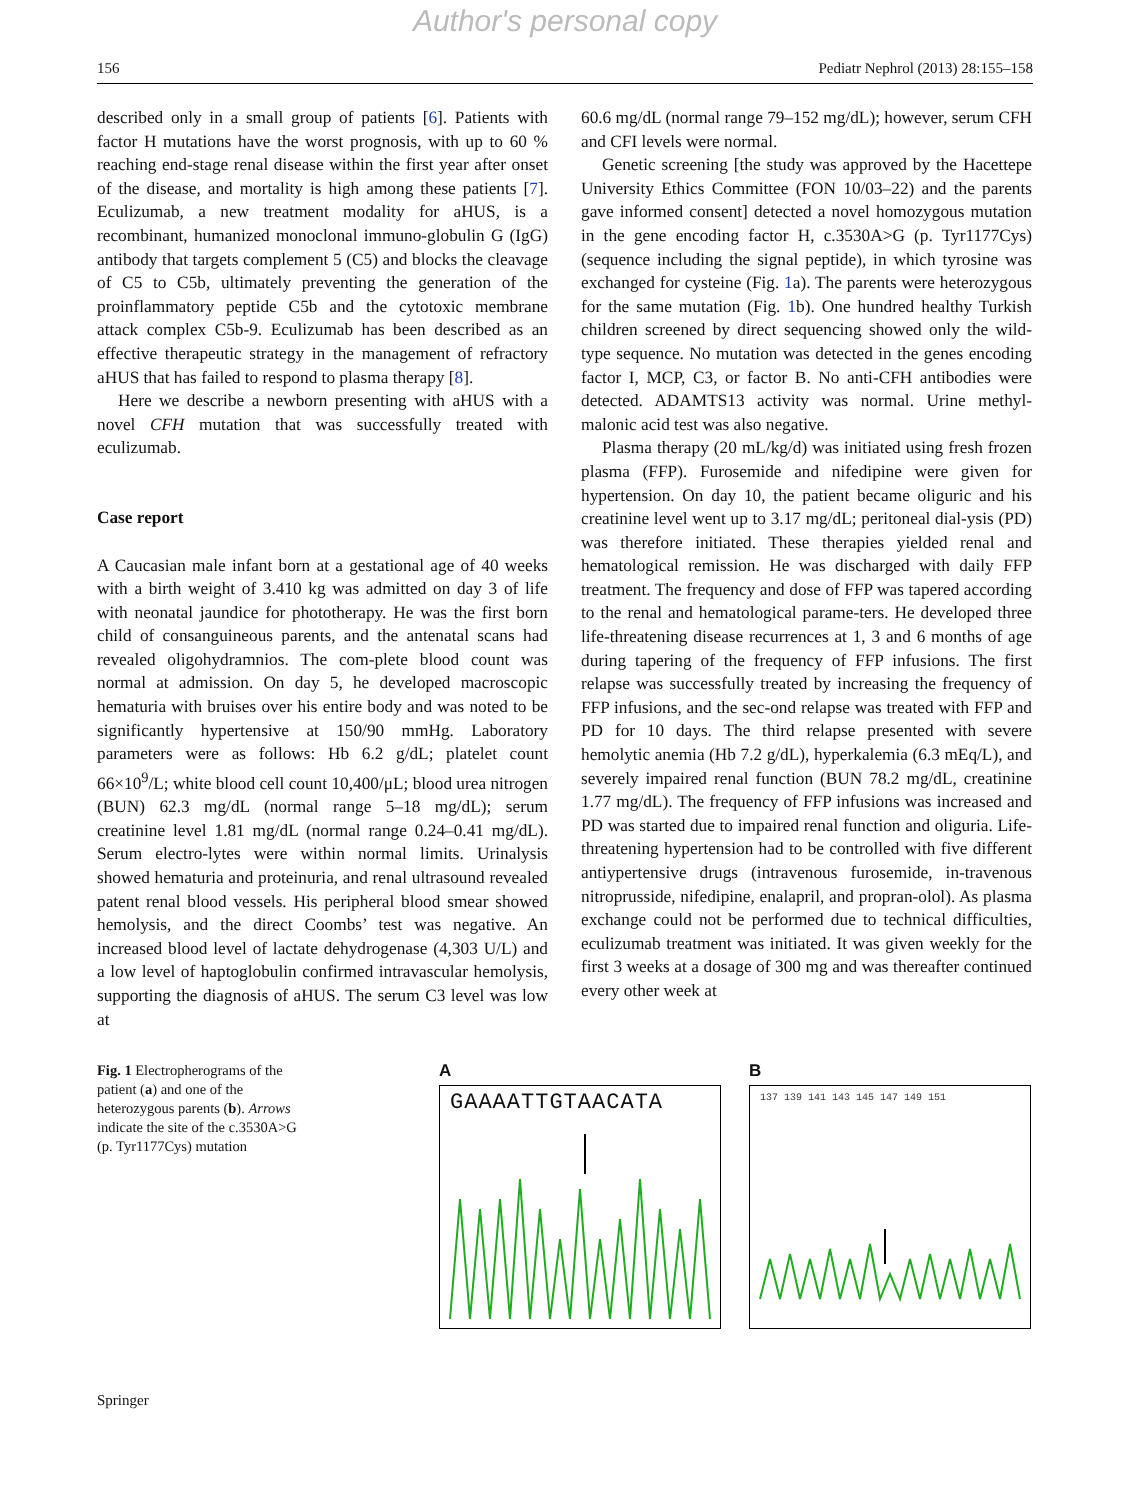Author's personal copy
156 Pediatr Nephrol (2013) 28:155–158
described only in a small group of patients [6]. Patients with factor H mutations have the worst prognosis, with up to 60 % reaching end-stage renal disease within the first year after onset of the disease, and mortality is high among these patients [7]. Eculizumab, a new treatment modality for aHUS, is a recombinant, humanized monoclonal immuno-globulin G (IgG) antibody that targets complement 5 (C5) and blocks the cleavage of C5 to C5b, ultimately preventing the generation of the proinflammatory peptide C5b and the cytotoxic membrane attack complex C5b-9. Eculizumab has been described as an effective therapeutic strategy in the management of refractory aHUS that has failed to respond to plasma therapy [8].
Here we describe a newborn presenting with aHUS with a novel CFH mutation that was successfully treated with eculizumab.
Case report
A Caucasian male infant born at a gestational age of 40 weeks with a birth weight of 3.410 kg was admitted on day 3 of life with neonatal jaundice for phototherapy. He was the first born child of consanguineous parents, and the antenatal scans had revealed oligohydramnios. The com-plete blood count was normal at admission. On day 5, he developed macroscopic hematuria with bruises over his entire body and was noted to be significantly hypertensive at 150/90 mmHg. Laboratory parameters were as follows: Hb 6.2 g/dL; platelet count 66×10<sup>9</sup>/L; white blood cell count 10,400/μL; blood urea nitrogen (BUN) 62.3 mg/dL (normal range 5–18 mg/dL); serum creatinine level 1.81 mg/dL (normal range 0.24–0.41 mg/dL). Serum electro-lytes were within normal limits. Urinalysis showed hematuria and proteinuria, and renal ultrasound revealed patent renal blood vessels. His peripheral blood smear showed hemolysis, and the direct Coombs’ test was negative. An increased blood level of lactate dehydrogenase (4,303 U/L) and a low level of haptoglobulin confirmed intravascular hemolysis, supporting the diagnosis of aHUS. The serum C3 level was low at
60.6 mg/dL (normal range 79–152 mg/dL); however, serum CFH and CFI levels were normal.
Genetic screening [the study was approved by the Hacettepe University Ethics Committee (FON 10/03–22) and the parents gave informed consent] detected a novel homozygous mutation in the gene encoding factor H, c.3530A>G (p. Tyr1177Cys) (sequence including the signal peptide), in which tyrosine was exchanged for cysteine (Fig. 1a). The parents were heterozygous for the same mutation (Fig. 1b). One hundred healthy Turkish children screened by direct sequencing showed only the wild-type sequence. No mutation was detected in the genes encoding factor I, MCP, C3, or factor B. No anti-CFH antibodies were detected. ADAMTS13 activity was normal. Urine methyl-malonic acid test was also negative.
Plasma therapy (20 mL/kg/d) was initiated using fresh frozen plasma (FFP). Furosemide and nifedipine were given for hypertension. On day 10, the patient became oliguric and his creatinine level went up to 3.17 mg/dL; peritoneal dial-ysis (PD) was therefore initiated. These therapies yielded renal and hematological remission. He was discharged with daily FFP treatment. The frequency and dose of FFP was tapered according to the renal and hematological parame-ters. He developed three life-threatening disease recurrences at 1, 3 and 6 months of age during tapering of the frequency of FFP infusions. The first relapse was successfully treated by increasing the frequency of FFP infusions, and the sec-ond relapse was treated with FFP and PD for 10 days. The third relapse presented with severe hemolytic anemia (Hb 7.2 g/dL), hyperkalemia (6.3 mEq/L), and severely impaired renal function (BUN 78.2 mg/dL, creatinine 1.77 mg/dL). The frequency of FFP infusions was increased and PD was started due to impaired renal function and oliguria. Life-threatening hypertension had to be controlled with five different antiypertensive drugs (intravenous furosemide, in-travenous nitroprusside, nifedipine, enalapril, and propran-olol). As plasma exchange could not be performed due to technical difficulties, eculizumab treatment was initiated. It was given weekly for the first 3 weeks at a dosage of 300 mg and was thereafter continued every other week at
Fig. 1 Electropherograms of the patient (a) and one of the heterozygous parents (b). Arrows indicate the site of the c.3530A>G (p. Tyr1177Cys) mutation
A
GAAAATTGTAACATA
B
137 139 141 143 145 147 149 151
Springer